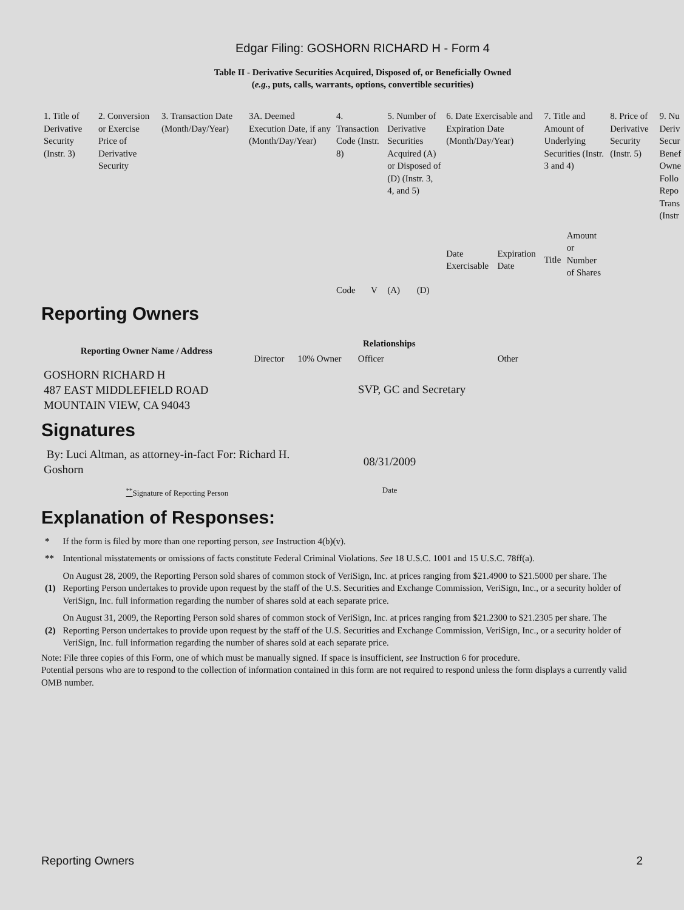Edgar Filing: GOSHORN RICHARD H - Form 4
Table II - Derivative Securities Acquired, Disposed of, or Beneficially Owned
(e.g., puts, calls, warrants, options, convertible securities)
| 1. Title of Derivative Security (Instr. 3) | 2. Conversion or Exercise Price of Derivative Security | 3. Transaction Date (Month/Day/Year) | 3A. Deemed Execution Date, if any (Month/Day/Year) | 4. Transaction Code (Instr. 8) | | 5. Number of Derivative Securities Acquired (A) or Disposed of (D) (Instr. 3, 4, and 5) | | 6. Date Exercisable and Expiration Date (Month/Day/Year) | | 7. Title and Amount of Underlying Securities (Instr. 3 and 4) | | 8. Price of Derivative Security (Instr. 5) | 9. Nu Deriv Secur Benef Owne Follo Repo Trans (Instr |
| --- | --- | --- | --- | --- | --- | --- | --- | --- | --- | --- | --- | --- | --- |
| | | | | Code | V | (A) | (D) | Date Exercisable | Expiration Date | Title | Amount or Number of Shares | | |
Reporting Owners
| Reporting Owner Name / Address | Relationships | | | |
| --- | --- | --- | --- | --- |
| | Director | 10% Owner | Officer | Other |
| GOSHORN RICHARD H 487 EAST MIDDLEFIELD ROAD MOUNTAIN VIEW, CA 94043 | | | SVP, GC and Secretary | |
Signatures
| By: Luci Altman, as attorney-in-fact For: Richard H. Goshorn | 08/31/2009 |
| <sup>**</sup> Signature of Reporting Person | Date |
Explanation of Responses:
| * | If the form is filed by more than one reporting person, see Instruction 4(b)(v). |
| ** | Intentional misstatements or omissions of facts constitute Federal Criminal Violations. See 18 U.S.C. 1001 and 15 U.S.C. 78ff(a). |
| (1) | On August 28, 2009, the Reporting Person sold shares of common stock of VeriSign, Inc. at prices ranging from $21.4900 to $21.5000 per share. The Reporting Person undertakes to provide upon request by the staff of the U.S. Securities and Exchange Commission, VeriSign, Inc., or a security holder of VeriSign, Inc. full information regarding the number of shares sold at each separate price. |
| (2) | On August 31, 2009, the Reporting Person sold shares of common stock of VeriSign, Inc. at prices ranging from $21.2300 to $21.2305 per share. The Reporting Person undertakes to provide upon request by the staff of the U.S. Securities and Exchange Commission, VeriSign, Inc., or a security holder of VeriSign, Inc. full information regarding the number of shares sold at each separate price. |
Note: File three copies of this Form, one of which must be manually signed. If space is insufficient, see Instruction 6 for procedure.
Potential persons who are to respond to the collection of information contained in this form are not required to respond unless the form displays a currently valid OMB number.
Reporting Owners 2